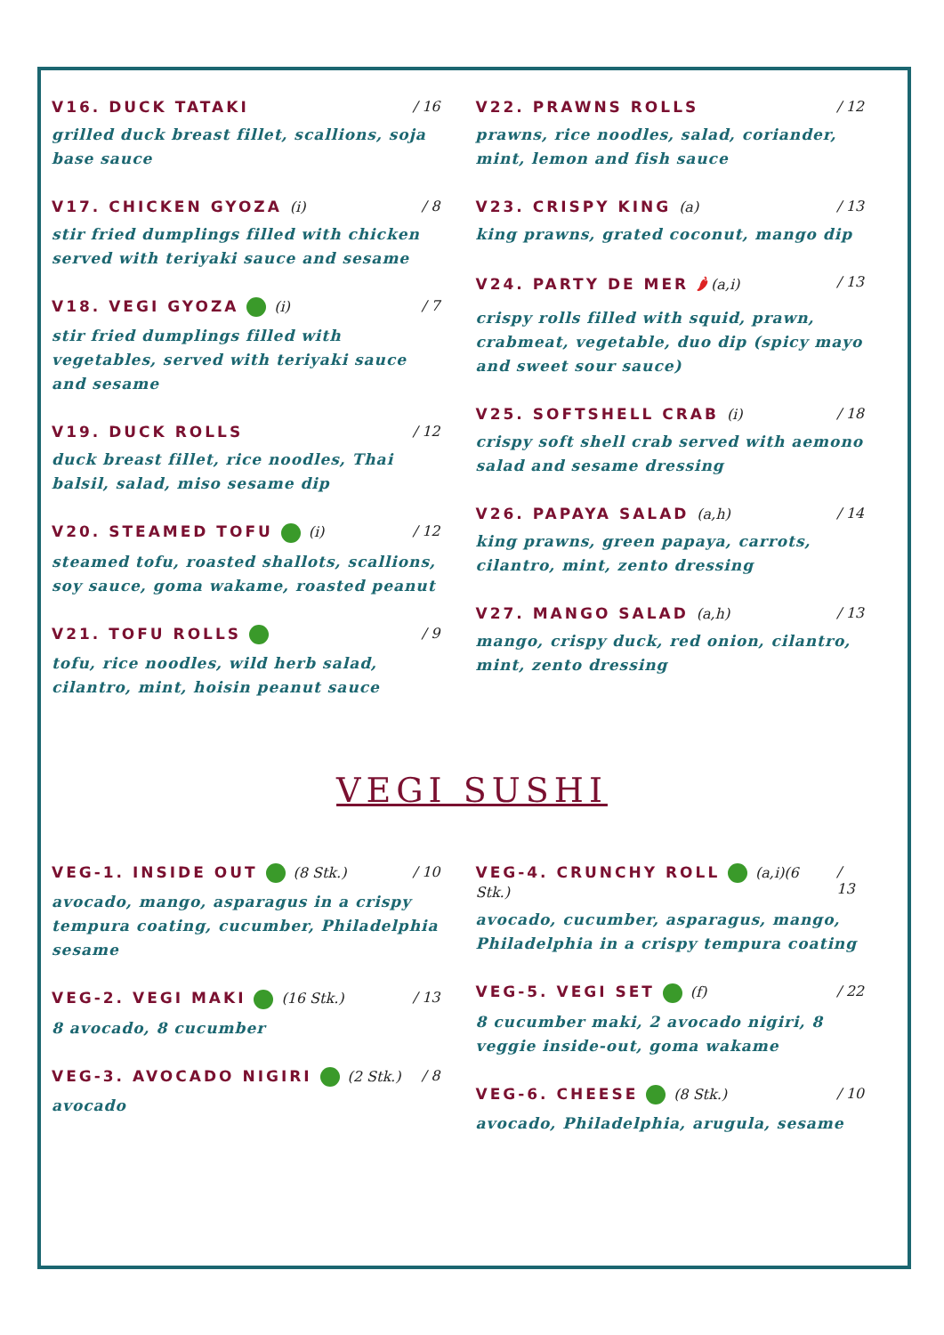V16. DUCK TATAKI / 16
grilled duck breast fillet, scallions, soja base sauce
V17. CHICKEN GYOZA (i) / 8
stir fried dumplings filled with chicken served with teriyaki sauce and sesame
V18. VEGI GYOZA (i) / 7
stir fried dumplings filled with vegetables, served with teriyaki sauce and sesame
V19. DUCK ROLLS / 12
duck breast fillet, rice noodles, Thai balsil, salad, miso sesame dip
V20. STEAMED TOFU (i) / 12
steamed tofu, roasted shallots, scallions, soy sauce, goma wakame, roasted peanut
V21. TOFU ROLLS / 9
tofu, rice noodles, wild herb salad, cilantro, mint, hoisin peanut sauce
V22. PRAWNS ROLLS / 12
prawns, rice noodles, salad, coriander, mint, lemon and fish sauce
V23. CRISPY KING (a) / 13
king prawns, grated coconut, mango dip
V24. PARTY DE MER 🌶(a,i) / 13
crispy rolls filled with squid, prawn, crabmeat, vegetable, duo dip (spicy mayo and sweet sour sauce)
V25. SOFTSHELL CRAB (i) / 18
crispy soft shell crab served with aemono salad and sesame dressing
V26. PAPAYA SALAD (a,h) / 14
king prawns, green papaya, carrots, cilantro, mint, zento dressing
V27. MANGO SALAD (a,h) / 13
mango, crispy duck, red onion, cilantro, mint, zento dressing
VEGI SUSHI
VEG-1. INSIDE OUT (8 Stk.) / 10
avocado, mango, asparagus in a crispy tempura coating, cucumber, Philadelphia sesame
VEG-2. VEGI MAKI (16 Stk.) / 13
8 avocado, 8 cucumber
VEG-3. AVOCADO NIGIRI (2 Stk.) / 8
avocado
VEG-4. CRUNCHY ROLL (a,i)(6 Stk.) / 13
avocado, cucumber, asparagus, mango, Philadelphia in a crispy tempura coating
VEG-5. VEGI SET (f) / 22
8 cucumber maki, 2 avocado nigiri, 8 veggie inside-out, goma wakame
VEG-6. CHEESE (8 Stk.) / 10
avocado, Philadelphia, arugula, sesame